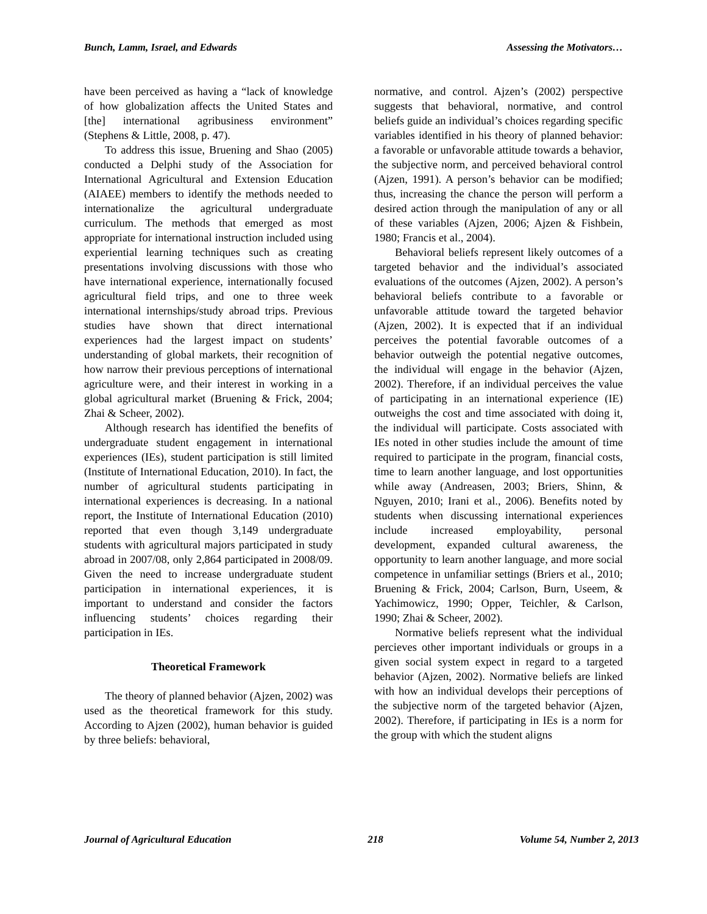Bunch, Lamm, Israel, and Edwards Assessing the Motivators…
have been perceived as having a “lack of knowledge of how globalization affects the United States and [the] international agribusiness environment” (Stephens & Little, 2008, p. 47).
To address this issue, Bruening and Shao (2005) conducted a Delphi study of the Association for International Agricultural and Extension Education (AIAEE) members to identify the methods needed to internationalize the agricultural undergraduate curriculum. The methods that emerged as most appropriate for international instruction included using experiential learning techniques such as creating presentations involving discussions with those who have international experience, internationally focused agricultural field trips, and one to three week international internships/study abroad trips. Previous studies have shown that direct international experiences had the largest impact on students’ understanding of global markets, their recognition of how narrow their previous perceptions of international agriculture were, and their interest in working in a global agricultural market (Bruening & Frick, 2004; Zhai & Scheer, 2002).
Although research has identified the benefits of undergraduate student engagement in international experiences (IEs), student participation is still limited (Institute of International Education, 2010). In fact, the number of agricultural students participating in international experiences is decreasing. In a national report, the Institute of International Education (2010) reported that even though 3,149 undergraduate students with agricultural majors participated in study abroad in 2007/08, only 2,864 participated in 2008/09. Given the need to increase undergraduate student participation in international experiences, it is important to understand and consider the factors influencing students’ choices regarding their participation in IEs.
Theoretical Framework
The theory of planned behavior (Ajzen, 2002) was used as the theoretical framework for this study. According to Ajzen (2002), human behavior is guided by three beliefs: behavioral,
normative, and control. Ajzen’s (2002) perspective suggests that behavioral, normative, and control beliefs guide an individual’s choices regarding specific variables identified in his theory of planned behavior: a favorable or unfavorable attitude towards a behavior, the subjective norm, and perceived behavioral control (Ajzen, 1991). A person’s behavior can be modified; thus, increasing the chance the person will perform a desired action through the manipulation of any or all of these variables (Ajzen, 2006; Ajzen & Fishbein, 1980; Francis et al., 2004).
Behavioral beliefs represent likely outcomes of a targeted behavior and the individual’s associated evaluations of the outcomes (Ajzen, 2002). A person’s behavioral beliefs contribute to a favorable or unfavorable attitude toward the targeted behavior (Ajzen, 2002). It is expected that if an individual perceives the potential favorable outcomes of a behavior outweigh the potential negative outcomes, the individual will engage in the behavior (Ajzen, 2002). Therefore, if an individual perceives the value of participating in an international experience (IE) outweighs the cost and time associated with doing it, the individual will participate. Costs associated with IEs noted in other studies include the amount of time required to participate in the program, financial costs, time to learn another language, and lost opportunities while away (Andreasen, 2003; Briers, Shinn, & Nguyen, 2010; Irani et al., 2006). Benefits noted by students when discussing international experiences include increased employability, personal development, expanded cultural awareness, the opportunity to learn another language, and more social competence in unfamiliar settings (Briers et al., 2010; Bruening & Frick, 2004; Carlson, Burn, Useem, & Yachimowicz, 1990; Opper, Teichler, & Carlson, 1990; Zhai & Scheer, 2002).
Normative beliefs represent what the individual percieves other important individuals or groups in a given social system expect in regard to a targeted behavior (Ajzen, 2002). Normative beliefs are linked with how an individual develops their perceptions of the subjective norm of the targeted behavior (Ajzen, 2002). Therefore, if participating in IEs is a norm for the group with which the student aligns
Journal of Agricultural Education 218 Volume 54, Number 2, 2013